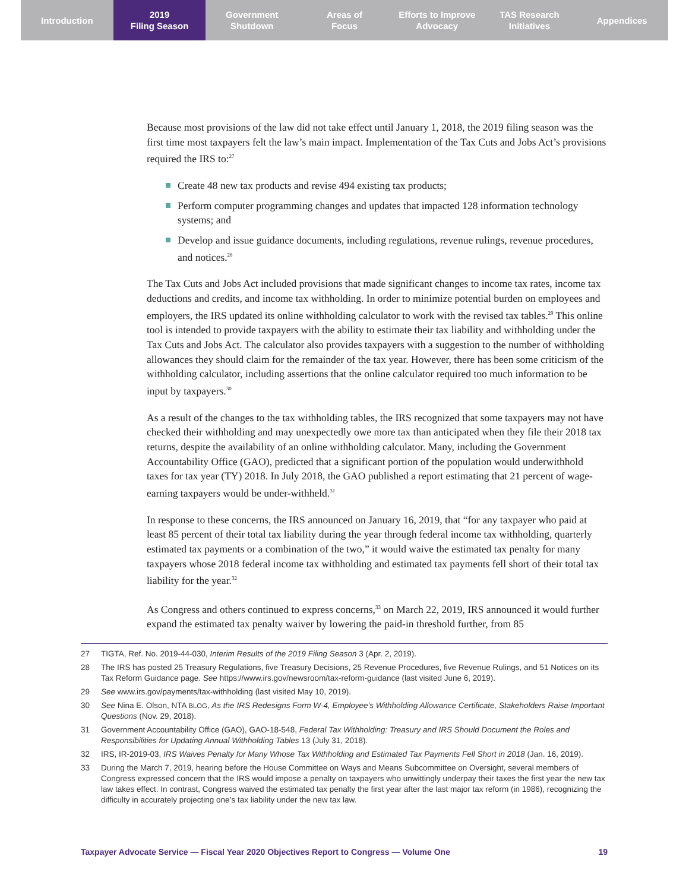Introduction 2019
Filing Season
Government
Shutdown
Areas of
Focus
Efforts to Improve
Advocacy
TAS Research
Initiatives
Appendices
Because most provisions of the law did not take effect until January 1, 2018, the 2019 filing season was the first time most taxpayers felt the law’s main impact. Implementation of the Tax Cuts and Jobs Act’s provisions required the IRS to:<sup>27</sup>
Create 48 new tax products and revise 494 existing tax products;
Perform computer programming changes and updates that impacted 128 information technology systems; and
Develop and issue guidance documents, including regulations, revenue rulings, revenue procedures, and notices.<sup>28</sup>
The Tax Cuts and Jobs Act included provisions that made significant changes to income tax rates, income tax deductions and credits, and income tax withholding. In order to minimize potential burden on employees and employers, the IRS updated its online withholding calculator to work with the revised tax tables.<sup>29</sup> This online tool is intended to provide taxpayers with the ability to estimate their tax liability and withholding under the Tax Cuts and Jobs Act. The calculator also provides taxpayers with a suggestion to the number of withholding allowances they should claim for the remainder of the tax year. However, there has been some criticism of the withholding calculator, including assertions that the online calculator required too much information to be input by taxpayers.<sup>30</sup>
As a result of the changes to the tax withholding tables, the IRS recognized that some taxpayers may not have checked their withholding and may unexpectedly owe more tax than anticipated when they file their 2018 tax returns, despite the availability of an online withholding calculator. Many, including the Government Accountability Office (GAO), predicted that a significant portion of the population would underwithhold taxes for tax year (TY) 2018. In July 2018, the GAO published a report estimating that 21 percent of wage-earning taxpayers would be under-withheld.<sup>31</sup>
In response to these concerns, the IRS announced on January 16, 2019, that “for any taxpayer who paid at least 85 percent of their total tax liability during the year through federal income tax withholding, quarterly estimated tax payments or a combination of the two,” it would waive the estimated tax penalty for many taxpayers whose 2018 federal income tax withholding and estimated tax payments fell short of their total tax liability for the year.<sup>32</sup>
As Congress and others continued to express concerns,<sup>33</sup> on March 22, 2019, IRS announced it would further expand the estimated tax penalty waiver by lowering the paid-in threshold further, from 85
27 TIGTA, Ref. No. 2019-44-030, Interim Results of the 2019 Filing Season 3 (Apr. 2, 2019).
28 The IRS has posted 25 Treasury Regulations, five Treasury Decisions, 25 Revenue Procedures, five Revenue Rulings, and 51 Notices on its Tax Reform Guidance page. See https://www.irs.gov/newsroom/tax-reform-guidance (last visited June 6, 2019).
29 See www.irs.gov/payments/tax-withholding (last visited May 10, 2019).
30 See Nina E. Olson, NTA BLOG, As the IRS Redesigns Form W-4, Employee’s Withholding Allowance Certificate, Stakeholders Raise Important Questions (Nov. 29, 2018).
31 Government Accountability Office (GAO), GAO-18-548, Federal Tax Withholding: Treasury and IRS Should Document the Roles and Responsibilities for Updating Annual Withholding Tables 13 (July 31, 2018).
32 IRS, IR-2019-03, IRS Waives Penalty for Many Whose Tax Withholding and Estimated Tax Payments Fell Short in 2018 (Jan. 16, 2019).
33 During the March 7, 2019, hearing before the House Committee on Ways and Means Subcommittee on Oversight, several members of Congress expressed concern that the IRS would impose a penalty on taxpayers who unwittingly underpay their taxes the first year the new tax law takes effect. In contrast, Congress waived the estimated tax penalty the first year after the last major tax reform (in 1986), recognizing the difficulty in accurately projecting one’s tax liability under the new tax law.
Taxpayer Advocate Service — Fiscal Year 2020 Objectives Report to Congress — Volume One 19